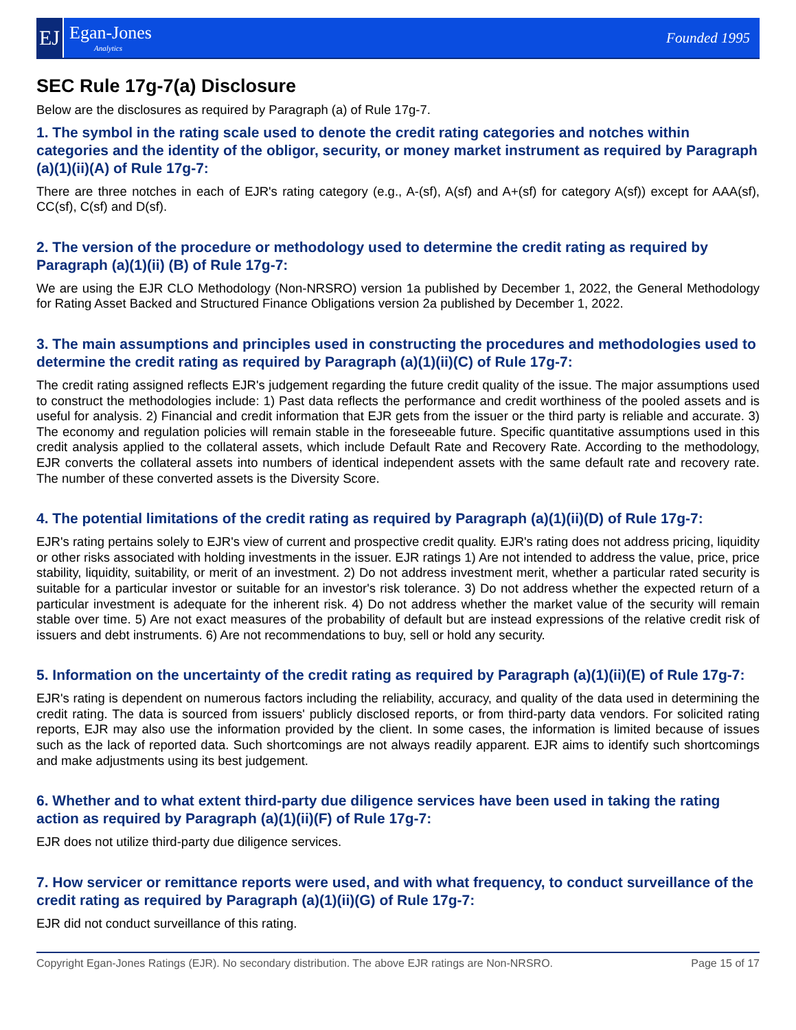EJ
Egan-Jones
Analytics
Founded 1995
SEC Rule 17g-7(a) Disclosure
Below are the disclosures as required by Paragraph (a) of Rule 17g-7.
1. The symbol in the rating scale used to denote the credit rating categories and notches within categories and the identity of the obligor, security, or money market instrument as required by Paragraph (a)(1)(ii)(A) of Rule 17g-7:
There are three notches in each of EJR's rating category (e.g., A-(sf), A(sf) and A+(sf) for category A(sf)) except for AAA(sf), CC(sf), C(sf) and D(sf).
2. The version of the procedure or methodology used to determine the credit rating as required by Paragraph (a)(1)(ii) (B) of Rule 17g-7:
We are using the EJR CLO Methodology (Non-NRSRO) version 1a published by December 1, 2022, the General Methodology for Rating Asset Backed and Structured Finance Obligations version 2a published by December 1, 2022.
3. The main assumptions and principles used in constructing the procedures and methodologies used to determine the credit rating as required by Paragraph (a)(1)(ii)(C) of Rule 17g-7:
The credit rating assigned reflects EJR's judgement regarding the future credit quality of the issue. The major assumptions used to construct the methodologies include: 1) Past data reflects the performance and credit worthiness of the pooled assets and is useful for analysis. 2) Financial and credit information that EJR gets from the issuer or the third party is reliable and accurate. 3) The economy and regulation policies will remain stable in the foreseeable future. Specific quantitative assumptions used in this credit analysis applied to the collateral assets, which include Default Rate and Recovery Rate. According to the methodology, EJR converts the collateral assets into numbers of identical independent assets with the same default rate and recovery rate. The number of these converted assets is the Diversity Score.
4. The potential limitations of the credit rating as required by Paragraph (a)(1)(ii)(D) of Rule 17g-7:
EJR's rating pertains solely to EJR's view of current and prospective credit quality. EJR's rating does not address pricing, liquidity or other risks associated with holding investments in the issuer. EJR ratings 1) Are not intended to address the value, price, price stability, liquidity, suitability, or merit of an investment. 2) Do not address investment merit, whether a particular rated security is suitable for a particular investor or suitable for an investor's risk tolerance. 3) Do not address whether the expected return of a particular investment is adequate for the inherent risk. 4) Do not address whether the market value of the security will remain stable over time. 5) Are not exact measures of the probability of default but are instead expressions of the relative credit risk of issuers and debt instruments. 6) Are not recommendations to buy, sell or hold any security.
5. Information on the uncertainty of the credit rating as required by Paragraph (a)(1)(ii)(E) of Rule 17g-7:
EJR's rating is dependent on numerous factors including the reliability, accuracy, and quality of the data used in determining the credit rating. The data is sourced from issuers' publicly disclosed reports, or from third-party data vendors. For solicited rating reports, EJR may also use the information provided by the client. In some cases, the information is limited because of issues such as the lack of reported data. Such shortcomings are not always readily apparent. EJR aims to identify such shortcomings and make adjustments using its best judgement.
6. Whether and to what extent third-party due diligence services have been used in taking the rating action as required by Paragraph (a)(1)(ii)(F) of Rule 17g-7:
EJR does not utilize third-party due diligence services.
7. How servicer or remittance reports were used, and with what frequency, to conduct surveillance of the credit rating as required by Paragraph (a)(1)(ii)(G) of Rule 17g-7:
EJR did not conduct surveillance of this rating.
Copyright Egan-Jones Ratings (EJR). No secondary distribution. The above EJR ratings are Non-NRSRO. Page 15 of 17